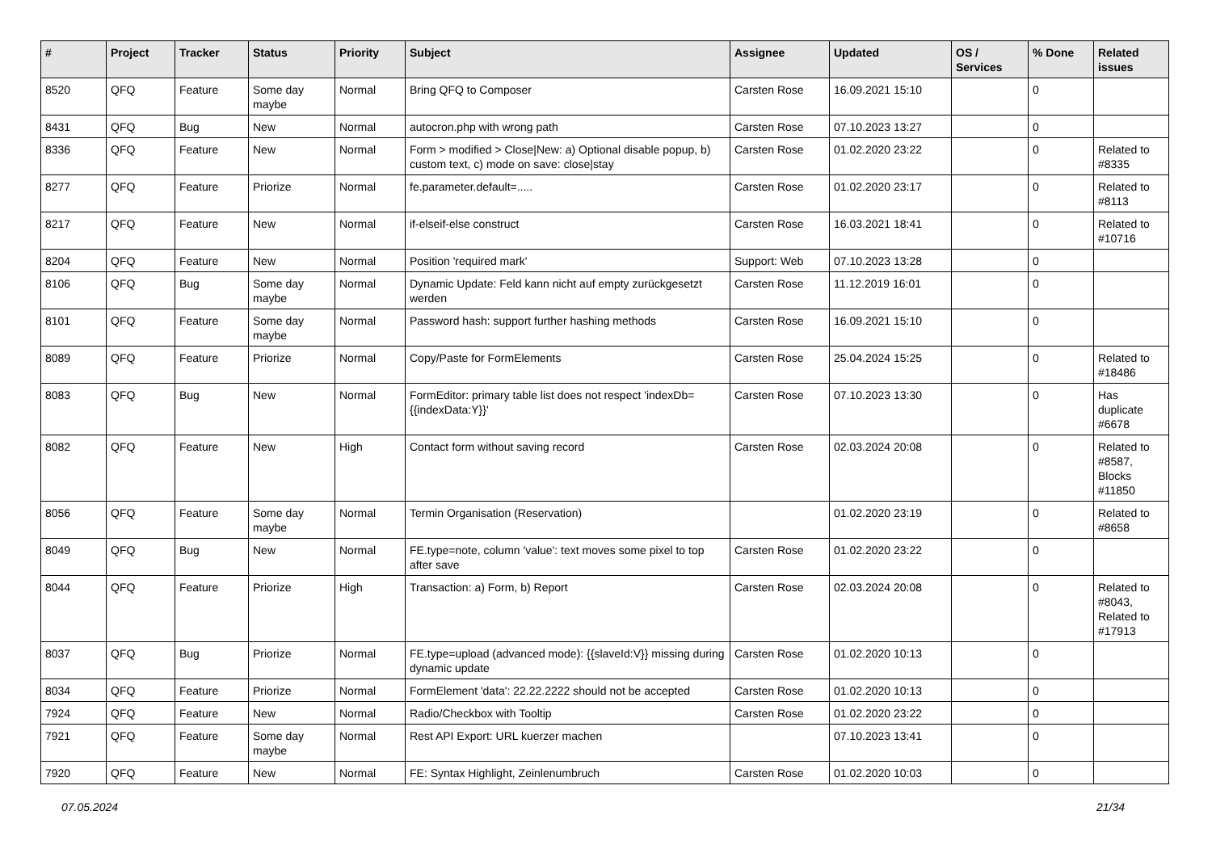| # | Project | Tracker | Status | Priority | Subject | Assignee | Updated | OS / Services | % Done | Related issues |
| --- | --- | --- | --- | --- | --- | --- | --- | --- | --- | --- |
| 8520 | QFQ | Feature | Some day maybe | Normal | Bring QFQ to Composer | Carsten Rose | 16.09.2021 15:10 | | 0 | |
| 8431 | QFQ | Bug | New | Normal | autocron.php with wrong path | Carsten Rose | 07.10.2023 13:27 | | 0 | |
| 8336 | QFQ | Feature | New | Normal | Form > modified > Close/New: a) Optional disable popup, b) custom text, c) mode on save: close/stay | Carsten Rose | 01.02.2020 23:22 | | 0 | Related to #8335 |
| 8277 | QFQ | Feature | Priorize | Normal | fe.parameter.default=..... | Carsten Rose | 01.02.2020 23:17 | | 0 | Related to #8113 |
| 8217 | QFQ | Feature | New | Normal | if-elseif-else construct | Carsten Rose | 16.03.2021 18:41 | | 0 | Related to #10716 |
| 8204 | QFQ | Feature | New | Normal | Position 'required mark' | Support: Web | 07.10.2023 13:28 | | 0 | |
| 8106 | QFQ | Bug | Some day maybe | Normal | Dynamic Update: Feld kann nicht auf empty zurückgesetzt werden | Carsten Rose | 11.12.2019 16:01 | | 0 | |
| 8101 | QFQ | Feature | Some day maybe | Normal | Password hash: support further hashing methods | Carsten Rose | 16.09.2021 15:10 | | 0 | |
| 8089 | QFQ | Feature | Priorize | Normal | Copy/Paste for FormElements | Carsten Rose | 25.04.2024 15:25 | | 0 | Related to #18486 |
| 8083 | QFQ | Bug | New | Normal | FormEditor: primary table list does not respect 'indexDb={{indexData:Y}}' | Carsten Rose | 07.10.2023 13:30 | | 0 | Has duplicate #6678 |
| 8082 | QFQ | Feature | New | High | Contact form without saving record | Carsten Rose | 02.03.2024 20:08 | | 0 | Related to #8587, Blocks #11850 |
| 8056 | QFQ | Feature | Some day maybe | Normal | Termin Organisation (Reservation) | | 01.02.2020 23:19 | | 0 | Related to #8658 |
| 8049 | QFQ | Bug | New | Normal | FE.type=note, column 'value': text moves some pixel to top after save | Carsten Rose | 01.02.2020 23:22 | | 0 | |
| 8044 | QFQ | Feature | Priorize | High | Transaction: a) Form, b) Report | Carsten Rose | 02.03.2024 20:08 | | 0 | Related to #8043, Related to #17913 |
| 8037 | QFQ | Bug | Priorize | Normal | FE.type=upload (advanced mode): {{slaveId:V}} missing during dynamic update | Carsten Rose | 01.02.2020 10:13 | | 0 | |
| 8034 | QFQ | Feature | Priorize | Normal | FormElement 'data': 22.22.2222 should not be accepted | Carsten Rose | 01.02.2020 10:13 | | 0 | |
| 7924 | QFQ | Feature | New | Normal | Radio/Checkbox with Tooltip | Carsten Rose | 01.02.2020 23:22 | | 0 | |
| 7921 | QFQ | Feature | Some day maybe | Normal | Rest API Export: URL kuerzer machen | | 07.10.2023 13:41 | | 0 | |
| 7920 | QFQ | Feature | New | Normal | FE: Syntax Highlight, Zeinlenumbruch | Carsten Rose | 01.02.2020 10:03 | | 0 | |
07.05.2024 21/34